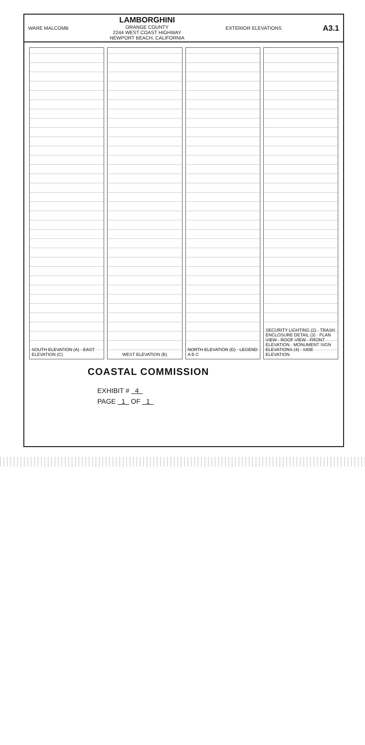WARE MALCOMB
LAMBORGHINI
ORANGE COUNTY
2244 WEST COAST HIGHWAY
NEWPORT BEACH, CALIFORNIA
EXTERIOR ELEVATIONS
A3.1
SOUTH ELEVATION (A) · EAST ELEVATION (C)
WEST ELEVATION (B)
NORTH ELEVATION (D) · LEGEND A B C
SECURITY LIGHTING (2) · TRASH ENCLOSURE DETAIL (3) · PLAN VIEW · ROOF VIEW · FRONT ELEVATION · MONUMENT SIGN ELEVATIONS (4) · SIDE ELEVATION
COASTAL COMMISSION
EXHIBIT # 4
PAGE 1 OF 1